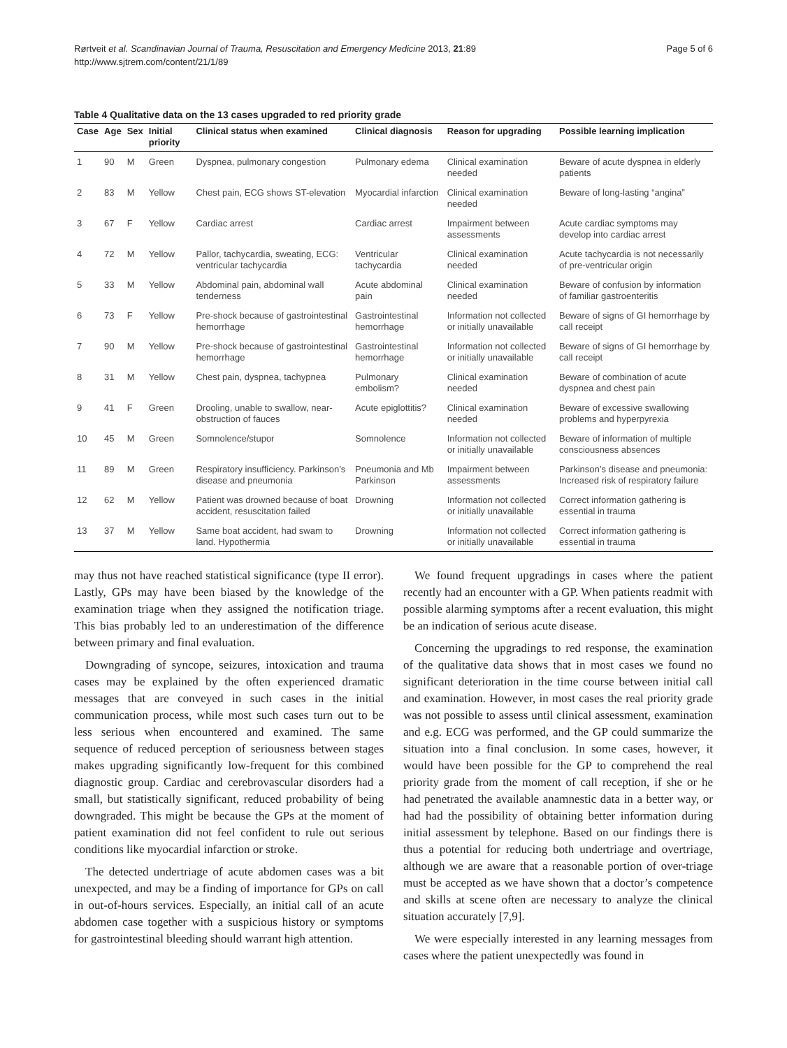Rørtveit et al. Scandinavian Journal of Trauma, Resuscitation and Emergency Medicine 2013, 21:89
http://www.sjtrem.com/content/21/1/89
Page 5 of 6
Table 4 Qualitative data on the 13 cases upgraded to red priority grade
| Case | Age | Sex | Initial priority | Clinical status when examined | Clinical diagnosis | Reason for upgrading | Possible learning implication |
| --- | --- | --- | --- | --- | --- | --- | --- |
| 1 | 90 | M | Green | Dyspnea, pulmonary congestion | Pulmonary edema | Clinical examination needed | Beware of acute dyspnea in elderly patients |
| 2 | 83 | M | Yellow | Chest pain, ECG shows ST-elevation | Myocardial infarction | Clinical examination needed | Beware of long-lasting “angina” |
| 3 | 67 | F | Yellow | Cardiac arrest | Cardiac arrest | Impairment between assessments | Acute cardiac symptoms may develop into cardiac arrest |
| 4 | 72 | M | Yellow | Pallor, tachycardia, sweating, ECG: ventricular tachycardia | Ventricular tachycardia | Clinical examination needed | Acute tachycardia is not necessarily of pre-ventricular origin |
| 5 | 33 | M | Yellow | Abdominal pain, abdominal wall tenderness | Acute abdominal pain | Clinical examination needed | Beware of confusion by information of familiar gastroenteritis |
| 6 | 73 | F | Yellow | Pre-shock because of gastrointestinal hemorrhage | Gastrointestinal hemorrhage | Information not collected or initially unavailable | Beware of signs of GI hemorrhage by call receipt |
| 7 | 90 | M | Yellow | Pre-shock because of gastrointestinal hemorrhage | Gastrointestinal hemorrhage | Information not collected or initially unavailable | Beware of signs of GI hemorrhage by call receipt |
| 8 | 31 | M | Yellow | Chest pain, dyspnea, tachypnea | Pulmonary embolism? | Clinical examination needed | Beware of combination of acute dyspnea and chest pain |
| 9 | 41 | F | Green | Drooling, unable to swallow, near-obstruction of fauces | Acute epiglottitis? | Clinical examination needed | Beware of excessive swallowing problems and hyperpyrexia |
| 10 | 45 | M | Green | Somnolence/stupor | Somnolence | Information not collected or initially unavailable | Beware of information of multiple consciousness absences |
| 11 | 89 | M | Green | Respiratory insufficiency. Parkinson’s disease and pneumonia | Pneumonia and Mb Parkinson | Impairment between assessments | Parkinson’s disease and pneumonia: Increased risk of respiratory failure |
| 12 | 62 | M | Yellow | Patient was drowned because of boat accident, resuscitation failed | Drowning | Information not collected or initially unavailable | Correct information gathering is essential in trauma |
| 13 | 37 | M | Yellow | Same boat accident, had swam to land. Hypothermia | Drowning | Information not collected or initially unavailable | Correct information gathering is essential in trauma |
may thus not have reached statistical significance (type II error). Lastly, GPs may have been biased by the knowledge of the examination triage when they assigned the notification triage. This bias probably led to an underestimation of the difference between primary and final evaluation.
Downgrading of syncope, seizures, intoxication and trauma cases may be explained by the often experienced dramatic messages that are conveyed in such cases in the initial communication process, while most such cases turn out to be less serious when encountered and examined. The same sequence of reduced perception of seriousness between stages makes upgrading significantly low-frequent for this combined diagnostic group. Cardiac and cerebrovascular disorders had a small, but statistically significant, reduced probability of being downgraded. This might be because the GPs at the moment of patient examination did not feel confident to rule out serious conditions like myocardial infarction or stroke.
The detected undertriage of acute abdomen cases was a bit unexpected, and may be a finding of importance for GPs on call in out-of-hours services. Especially, an initial call of an acute abdomen case together with a suspicious history or symptoms for gastrointestinal bleeding should warrant high attention.
We found frequent upgradings in cases where the patient recently had an encounter with a GP. When patients readmit with possible alarming symptoms after a recent evaluation, this might be an indication of serious acute disease.
Concerning the upgradings to red response, the examination of the qualitative data shows that in most cases we found no significant deterioration in the time course between initial call and examination. However, in most cases the real priority grade was not possible to assess until clinical assessment, examination and e.g. ECG was performed, and the GP could summarize the situation into a final conclusion. In some cases, however, it would have been possible for the GP to comprehend the real priority grade from the moment of call reception, if she or he had penetrated the available anamnestic data in a better way, or had had the possibility of obtaining better information during initial assessment by telephone. Based on our findings there is thus a potential for reducing both undertriage and overtriage, although we are aware that a reasonable portion of over-triage must be accepted as we have shown that a doctor’s competence and skills at scene often are necessary to analyze the clinical situation accurately [7,9].
We were especially interested in any learning messages from cases where the patient unexpectedly was found in